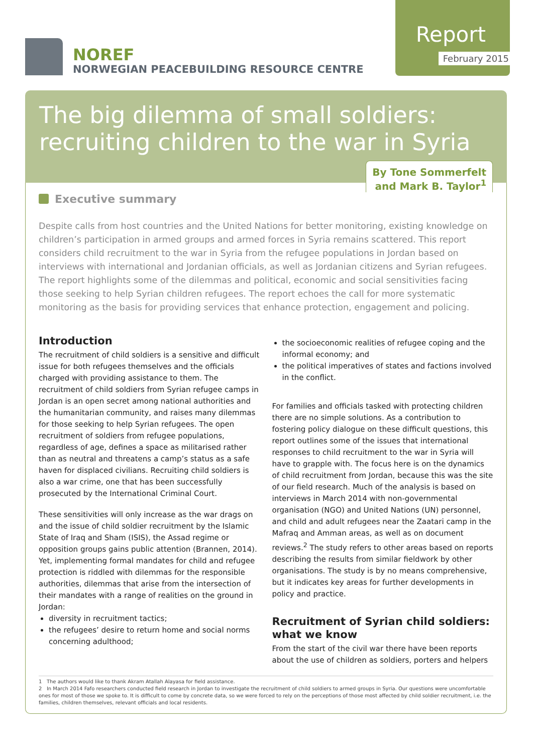NOREF
NORWEGIAN PEACEBUILDING RESOURCE CENTRE
Report
February 2015
The big dilemma of small soldiers: recruiting children to the war in Syria
By Tone Sommerfelt
and Mark B. Taylor<sup>1</sup>
Executive summary
Despite calls from host countries and the United Nations for better monitoring, existing knowledge on children’s participation in armed groups and armed forces in Syria remains scattered. This report considers child recruitment to the war in Syria from the refugee populations in Jordan based on interviews with international and Jordanian officials, as well as Jordanian citizens and Syrian refugees. The report highlights some of the dilemmas and political, economic and social sensitivities facing those seeking to help Syrian children refugees. The report echoes the call for more systematic monitoring as the basis for providing services that enhance protection, engagement and policing.
Introduction
The recruitment of child soldiers is a sensitive and difficult issue for both refugees themselves and the officials charged with providing assistance to them. The recruitment of child soldiers from Syrian refugee camps in Jordan is an open secret among national authorities and the humanitarian community, and raises many dilemmas for those seeking to help Syrian refugees. The open recruitment of soldiers from refugee populations, regardless of age, defines a space as militarised rather than as neutral and threatens a camp’s status as a safe haven for displaced civilians. Recruiting child soldiers is also a war crime, one that has been successfully prosecuted by the International Criminal Court.
These sensitivities will only increase as the war drags on and the issue of child soldier recruitment by the Islamic State of Iraq and Sham (ISIS), the Assad regime or opposition groups gains public attention (Brannen, 2014). Yet, implementing formal mandates for child and refugee protection is riddled with dilemmas for the responsible authorities, dilemmas that arise from the intersection of their mandates with a range of realities on the ground in Jordan:
diversity in recruitment tactics;
the refugees’ desire to return home and social norms concerning adulthood;
the socioeconomic realities of refugee coping and the informal economy; and
the political imperatives of states and factions involved in the conflict.
For families and officials tasked with protecting children there are no simple solutions. As a contribution to fostering policy dialogue on these difficult questions, this report outlines some of the issues that international responses to child recruitment to the war in Syria will have to grapple with. The focus here is on the dynamics of child recruitment from Jordan, because this was the site of our field research. Much of the analysis is based on interviews in March 2014 with non-governmental organisation (NGO) and United Nations (UN) personnel, and child and adult refugees near the Zaatari camp in the Mafraq and Amman areas, as well as on document reviews.<sup>2</sup> The study refers to other areas based on reports describing the results from similar fieldwork by other organisations. The study is by no means comprehensive, but it indicates key areas for further developments in policy and practice.
Recruitment of Syrian child soldiers: what we know
From the start of the civil war there have been reports about the use of children as soldiers, porters and helpers
1 The authors would like to thank Akram Atallah Alayasa for field assistance.
2 In March 2014 Fafo researchers conducted field research in Jordan to investigate the recruitment of child soldiers to armed groups in Syria. Our questions were uncomfortable ones for most of those we spoke to. It is difficult to come by concrete data, so we were forced to rely on the perceptions of those most affected by child soldier recruitment, i.e. the families, children themselves, relevant officials and local residents.